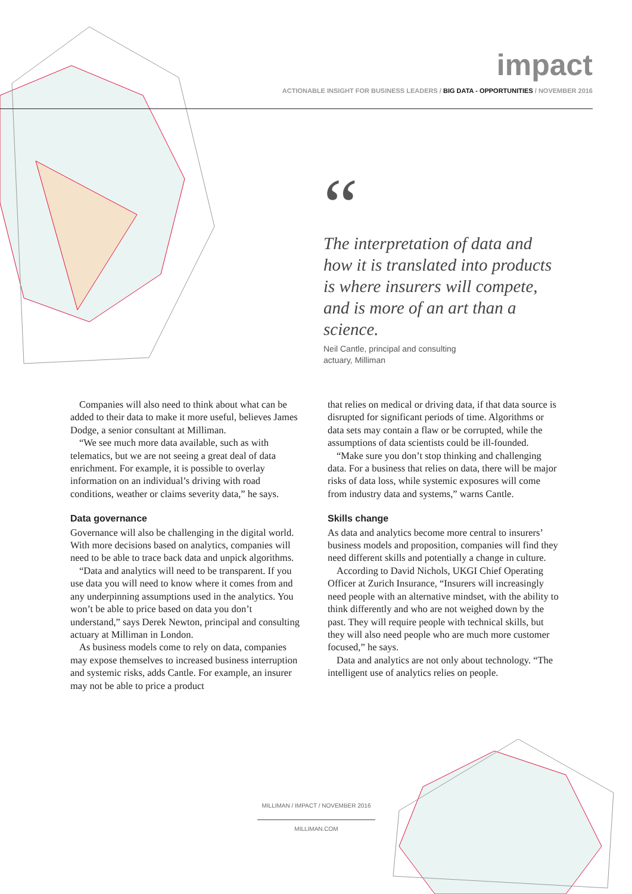impact
ACTIONABLE INSIGHT FOR BUSINESS LEADERS / BIG DATA - OPPORTUNITIES / NOVEMBER 2016
“
The interpretation of data and how it is translated into products is where insurers will compete, and is more of an art than a science.
Neil Cantle, principal and consulting actuary, Milliman
Companies will also need to think about what can be added to their data to make it more useful, believes James Dodge, a senior consultant at Milliman.
“We see much more data available, such as with telematics, but we are not seeing a great deal of data enrichment. For example, it is possible to overlay information on an individual’s driving with road conditions, weather or claims severity data,” he says.
Data governance
Governance will also be challenging in the digital world. With more decisions based on analytics, companies will need to be able to trace back data and unpick algorithms.
“Data and analytics will need to be transparent. If you use data you will need to know where it comes from and any underpinning assumptions used in the analytics. You won’t be able to price based on data you don’t understand,” says Derek Newton, principal and consulting actuary at Milliman in London.
As business models come to rely on data, companies may expose themselves to increased business interruption and systemic risks, adds Cantle. For example, an insurer may not be able to price a product
that relies on medical or driving data, if that data source is disrupted for significant periods of time. Algorithms or data sets may contain a flaw or be corrupted, while the assumptions of data scientists could be ill-founded.
“Make sure you don’t stop thinking and challenging data. For a business that relies on data, there will be major risks of data loss, while systemic exposures will come from industry data and systems,” warns Cantle.
Skills change
As data and analytics become more central to insurers’ business models and proposition, companies will find they need different skills and potentially a change in culture.
According to David Nichols, UKGI Chief Operating Officer at Zurich Insurance, “Insurers will increasingly need people with an alternative mindset, with the ability to think differently and who are not weighed down by the past. They will require people with technical skills, but they will also need people who are much more customer focused,” he says.
Data and analytics are not only about technology. “The intelligent use of analytics relies on people.
MILLIMAN / IMPACT / NOVEMBER 2016
MILLIMAN.COM